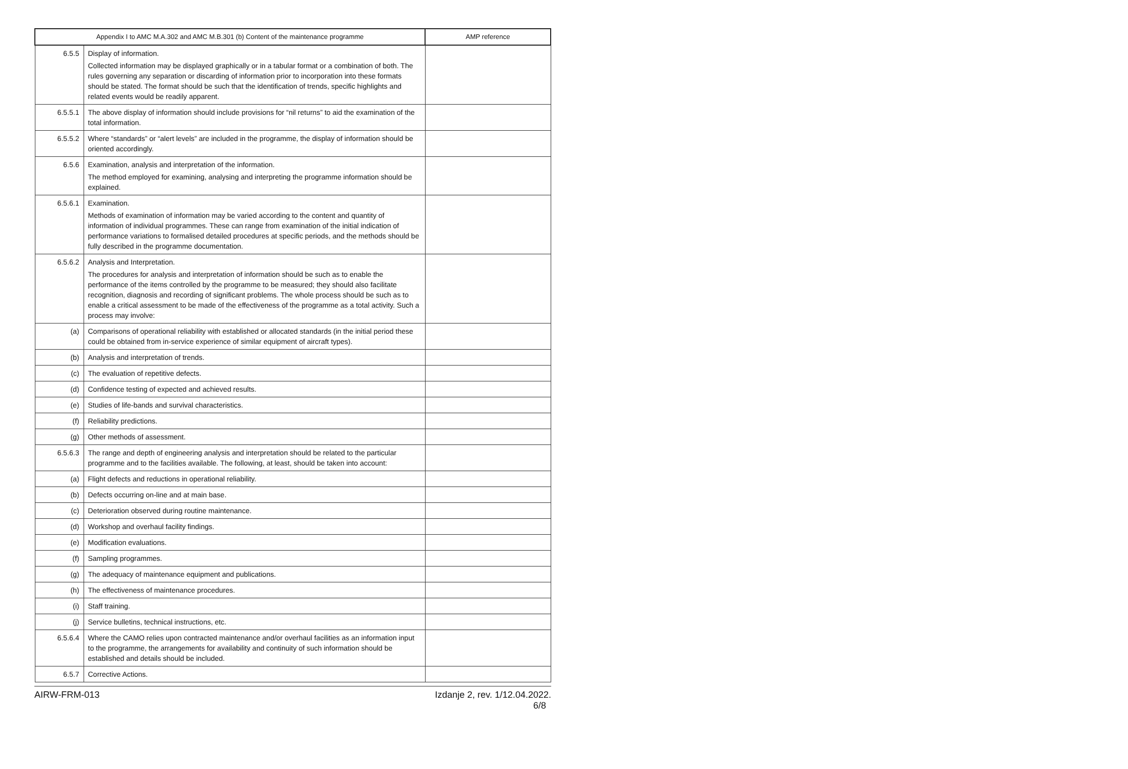| Appendix I to AMC M.A.302 and AMC M.B.301 (b) Content of the maintenance programme | | AMP reference |
| --- | --- | --- |
| 6.5.5 | Display of information. Collected information may be displayed graphically or in a tabular format or a combination of both. The rules governing any separation or discarding of information prior to incorporation into these formats should be stated. The format should be such that the identification of trends, specific highlights and related events would be readily apparent. | |
| 6.5.5.1 | The above display of information should include provisions for “nil returns” to aid the examination of the total information. | |
| 6.5.5.2 | Where “standards” or “alert levels” are included in the programme, the display of information should be oriented accordingly. | |
| 6.5.6 | Examination, analysis and interpretation of the information. The method employed for examining, analysing and interpreting the programme information should be explained. | |
| 6.5.6.1 | Examination. Methods of examination of information may be varied according to the content and quantity of information of individual programmes. These can range from examination of the initial indication of performance variations to formalised detailed procedures at specific periods, and the methods should be fully described in the programme documentation. | |
| 6.5.6.2 | Analysis and Interpretation. The procedures for analysis and interpretation of information should be such as to enable the performance of the items controlled by the programme to be measured; they should also facilitate recognition, diagnosis and recording of significant problems. The whole process should be such as to enable a critical assessment to be made of the effectiveness of the programme as a total activity. Such a process may involve: | |
| (a) | Comparisons of operational reliability with established or allocated standards (in the initial period these could be obtained from in-service experience of similar equipment of aircraft types). | |
| (b) | Analysis and interpretation of trends. | |
| (c) | The evaluation of repetitive defects. | |
| (d) | Confidence testing of expected and achieved results. | |
| (e) | Studies of life-bands and survival characteristics. | |
| (f) | Reliability predictions. | |
| (g) | Other methods of assessment. | |
| 6.5.6.3 | The range and depth of engineering analysis and interpretation should be related to the particular programme and to the facilities available. The following, at least, should be taken into account: | |
| (a) | Flight defects and reductions in operational reliability. | |
| (b) | Defects occurring on-line and at main base. | |
| (c) | Deterioration observed during routine maintenance. | |
| (d) | Workshop and overhaul facility findings. | |
| (e) | Modification evaluations. | |
| (f) | Sampling programmes. | |
| (g) | The adequacy of maintenance equipment and publications. | |
| (h) | The effectiveness of maintenance procedures. | |
| (i) | Staff training. | |
| (j) | Service bulletins, technical instructions, etc. | |
| 6.5.6.4 | Where the CAMO relies upon contracted maintenance and/or overhaul facilities as an information input to the programme, the arrangements for availability and continuity of such information should be established and details should be included. | |
| 6.5.7 | Corrective Actions. | |
AIRW-FRM-013 Izdanje 2, rev. 1/12.04.2022.
6/8